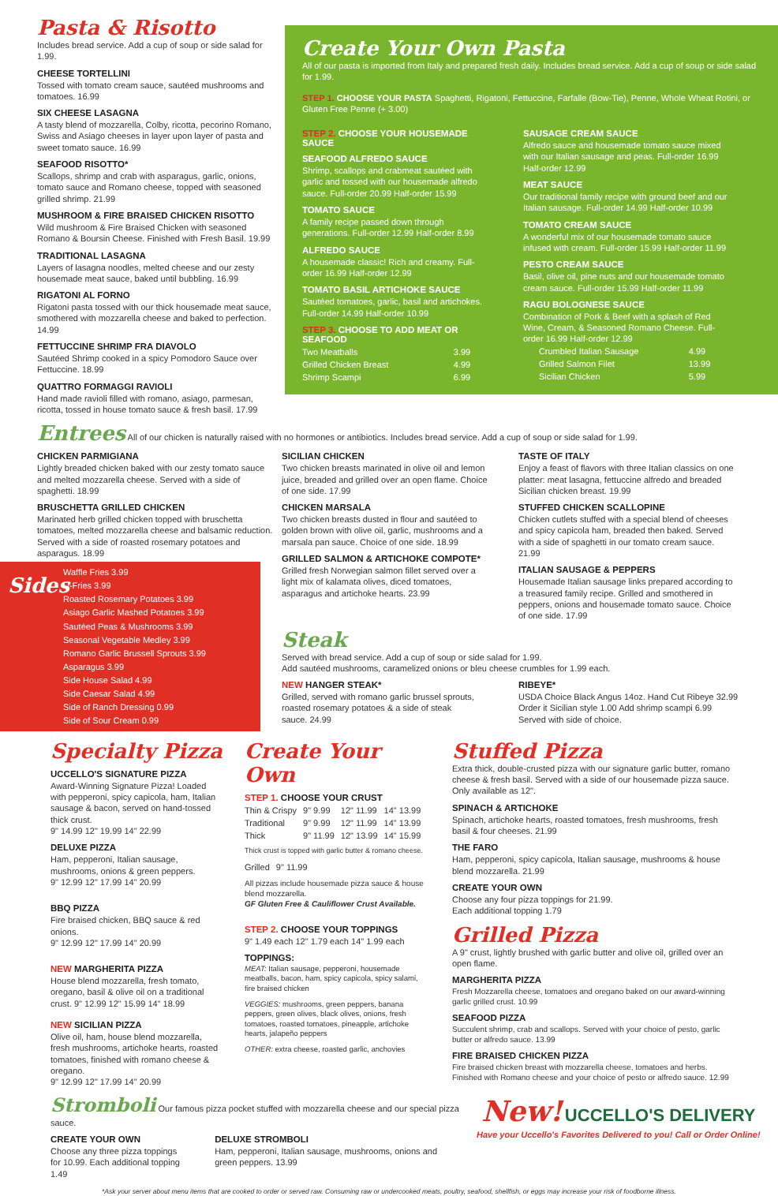Pasta & Risotto
Includes bread service. Add a cup of soup or side salad for 1.99.
CHEESE TORTELLINI
Tossed with tomato cream sauce, sautéed mushrooms and tomatoes. 16.99
SIX CHEESE LASAGNA
A tasty blend of mozzarella, Colby, ricotta, pecorino Romano, Swiss and Asiago cheeses in layer upon layer of pasta and sweet tomato sauce. 16.99
SEAFOOD RISOTTO*
Scallops, shrimp and crab with asparagus, garlic, onions, tomato sauce and Romano cheese, topped with seasoned grilled shrimp. 21.99
MUSHROOM & FIRE BRAISED CHICKEN RISOTTO
Wild mushroom & Fire Braised Chicken with seasoned Romano & Boursin Cheese. Finished with Fresh Basil. 19.99
TRADITIONAL LASAGNA
Layers of lasagna noodles, melted cheese and our zesty housemade meat sauce, baked until bubbling. 16.99
RIGATONI AL FORNO
Rigatoni pasta tossed with our thick housemade meat sauce, smothered with mozzarella cheese and baked to perfection. 14.99
FETTUCCINE SHRIMP FRA DIAVOLO
Sautéed Shrimp cooked in a spicy Pomodoro Sauce over Fettuccine. 18.99
QUATTRO FORMAGGI RAVIOLI
Hand made ravioli filled with romano, asiago, parmesan, ricotta, tossed in house tomato sauce & fresh basil. 17.99
Create Your Own Pasta
All of our pasta is imported from Italy and prepared fresh daily. Includes bread service. Add a cup of soup or side salad for 1.99.
STEP 1. CHOOSE YOUR PASTA Spaghetti, Rigatoni, Fettuccine, Farfalle (Bow-Tie), Penne, Whole Wheat Rotini, or Gluten Free Penne (+ 3.00)
STEP 2. CHOOSE YOUR HOUSEMADE SAUCE
SEAFOOD ALFREDO SAUCE
Shrimp, scallops and crabmeat sautéed with garlic and tossed with our housemade alfredo sauce. Full-order 20.99 Half-order 15.99
TOMATO SAUCE
A family recipe passed down through generations. Full-order 12.99 Half-order 8.99
ALFREDO SAUCE
A housemade classic! Rich and creamy. Full-order 16.99 Half-order 12.99
TOMATO BASIL ARTICHOKE SAUCE
Sautéed tomatoes, garlic, basil and artichokes. Full-order 14.99 Half-order 10.99
STEP 3. CHOOSE TO ADD MEAT OR SEAFOOD
| Two Meatballs | 3.99 |
| Grilled Chicken Breast | 4.99 |
| Shrimp Scampi | 6.99 |
SAUSAGE CREAM SAUCE
Alfredo sauce and housemade tomato sauce mixed with our Italian sausage and peas. Full-order 16.99 Half-order 12.99
MEAT SAUCE
Our traditional family recipe with ground beef and our Italian sausage. Full-order 14.99 Half-order 10.99
TOMATO CREAM SAUCE
A wonderful mix of our housemade tomato sauce infused with cream. Full-order 15.99 Half-order 11.99
PESTO CREAM SAUCE
Basil, olive oil, pine nuts and our housemade tomato cream sauce. Full-order 15.99 Half-order 11.99
RAGU BOLOGNESE SAUCE
Combination of Pork & Beef with a splash of Red Wine, Cream, & Seasoned Romano Cheese. Full-order 16.99 Half-order 12.99
| Crumbled Italian Sausage | 4.99 |
| Grilled Salmon Filet | 13.99 |
| Sicilian Chicken | 5.99 |
Entrees
All of our chicken is naturally raised with no hormones or antibiotics. Includes bread service. Add a cup of soup or side salad for 1.99.
CHICKEN PARMIGIANA
Lightly breaded chicken baked with our zesty tomato sauce and melted mozzarella cheese. Served with a side of spaghetti. 18.99
BRUSCHETTA GRILLED CHICKEN
Marinated herb grilled chicken topped with bruschetta tomatoes, melted mozzarella cheese and balsamic reduction. Served with a side of roasted rosemary potatoes and asparagus. 18.99
Sides
Waffle Fries 3.99
U-Fries 3.99
Roasted Rosemary Potatoes 3.99
Asiago Garlic Mashed Potatoes 3.99
Sautéed Peas & Mushrooms 3.99
Seasonal Vegetable Medley 3.99
Romano Garlic Brussell Sprouts 3.99
Asparagus 3.99
Side House Salad 4.99
Side Caesar Salad 4.99
Side of Ranch Dressing 0.99
Side of Sour Cream 0.99
SICILIAN CHICKEN
Two chicken breasts marinated in olive oil and lemon juice, breaded and grilled over an open flame. Choice of one side. 17.99
CHICKEN MARSALA
Two chicken breasts dusted in flour and sautéed to golden brown with olive oil, garlic, mushrooms and a marsala pan sauce. Choice of one side. 18.99
GRILLED SALMON & ARTICHOKE COMPOTE*
Grilled fresh Norwegian salmon fillet served over a light mix of kalamata olives, diced tomatoes, asparagus and artichoke hearts. 23.99
TASTE OF ITALY
Enjoy a feast of flavors with three Italian classics on one platter: meat lasagna, fettuccine alfredo and breaded Sicilian chicken breast. 19.99
STUFFED CHICKEN SCALLOPINE
Chicken cutlets stuffed with a special blend of cheeses and spicy capicola ham, breaded then baked. Served with a side of spaghetti in our tomato cream sauce. 21.99
ITALIAN SAUSAGE & PEPPERS
Housemade Italian sausage links prepared according to a treasured family recipe. Grilled and smothered in peppers, onions and housemade tomato sauce. Choice of one side. 17.99
Steak
Served with bread service. Add a cup of soup or side salad for 1.99.
Add sautéed mushrooms, caramelized onions or bleu cheese crumbles for 1.99 each.
NEW HANGER STEAK*
Grilled, served with romano garlic brussel sprouts, roasted rosemary potatoes & a side of steak sauce. 24.99
RIBEYE*
USDA Choice Black Angus 14oz. Hand Cut Ribeye 32.99
Order it Sicilian style 1.00 Add shrimp scampi 6.99
Served with side of choice.
Specialty Pizza
UCCELLO'S SIGNATURE PIZZA
Award-Winning Signature Pizza! Loaded with pepperoni, spicy capicola, ham, Italian sausage & bacon, served on hand-tossed thick crust.
9" 14.99 12" 19.99 14" 22.99
DELUXE PIZZA
Ham, pepperoni, Italian sausage, mushrooms, onions & green peppers.
9" 12.99 12" 17.99 14" 20.99
BBQ PIZZA
Fire braised chicken, BBQ sauce & red onions.
9" 12.99 12" 17.99 14" 20.99
NEW MARGHERITA PIZZA
House blend mozzarella, fresh tomato, oregano, basil & olive oil on a traditional crust. 9" 12.99 12" 15.99 14" 18.99
NEW SICILIAN PIZZA
Olive oil, ham, house blend mozzarella, fresh mushrooms, artichoke hearts, roasted tomatoes, finished with romano cheese & oregano.
9" 12.99 12" 17.99 14" 20.99
Create Your Own
STEP 1. CHOOSE YOUR CRUST
| Thin & Crispy | 9" 9.99 | 12" 11.99 | 14" 13.99 |
| Traditional | 9" 9.99 | 12" 11.99 | 14" 13.99 |
| Thick | 9" 11.99 | 12" 13.99 | 14" 15.99 |
Thick crust is topped with garlic butter & romano cheese.
| Grilled | 9" 11.99 |
All pizzas include housemade pizza sauce & house blend mozzarella.
GF Gluten Free & Cauliflower Crust Available.
STEP 2. CHOOSE YOUR TOPPINGS
9" 1.49 each 12" 1.79 each 14" 1.99 each
TOPPINGS:
MEAT: Italian sausage, pepperoni, housemade meatballs, bacon, ham, spicy capicola, spicy salami, fire braised chicken
VEGGIES: mushrooms, green peppers, banana peppers, green olives, black olives, onions, fresh tomatoes, roasted tomatoes, pineapple, artichoke hearts, jalapeño peppers
OTHER: extra cheese, roasted garlic, anchovies
Stuffed Pizza
Extra thick, double-crusted pizza with our signature garlic butter, romano cheese & fresh basil. Served with a side of our housemade pizza sauce. Only available as 12".
SPINACH & ARTICHOKE
Spinach, artichoke hearts, roasted tomatoes, fresh mushrooms, fresh basil & four cheeses. 21.99
THE FARO
Ham, pepperoni, spicy capicola, Italian sausage, mushrooms & house blend mozzarella. 21.99
CREATE YOUR OWN
Choose any four pizza toppings for 21.99.
Each additional topping 1.79
Grilled Pizza
A 9" crust, lightly brushed with garlic butter and olive oil, grilled over an open flame.
MARGHERITA PIZZA
Fresh Mozzarella cheese, tomatoes and oregano baked on our award-winning garlic grilled crust. 10.99
SEAFOOD PIZZA
Succulent shrimp, crab and scallops. Served with your choice of pesto, garlic butter or alfredo sauce. 13.99
FIRE BRAISED CHICKEN PIZZA
Fire braised chicken breast with mozzarella cheese, tomatoes and herbs. Finished with Romano cheese and your choice of pesto or alfredo sauce. 12.99
Stromboli Our famous pizza pocket stuffed with mozzarella cheese and our special pizza sauce.
CREATE YOUR OWN
Choose any three pizza toppings for 10.99. Each additional topping 1.49
DELUXE STROMBOLI
Ham, pepperoni, Italian sausage, mushrooms, onions and green peppers. 13.99
New! UCCELLO'S DELIVERY
Have your Uccello's Favorites Delivered to you! Call or Order Online!
*Ask your server about menu items that are cooked to order or served raw. Consuming raw or undercooked meats, poultry, seafood, shellfish, or eggs may increase your risk of foodborne illness.